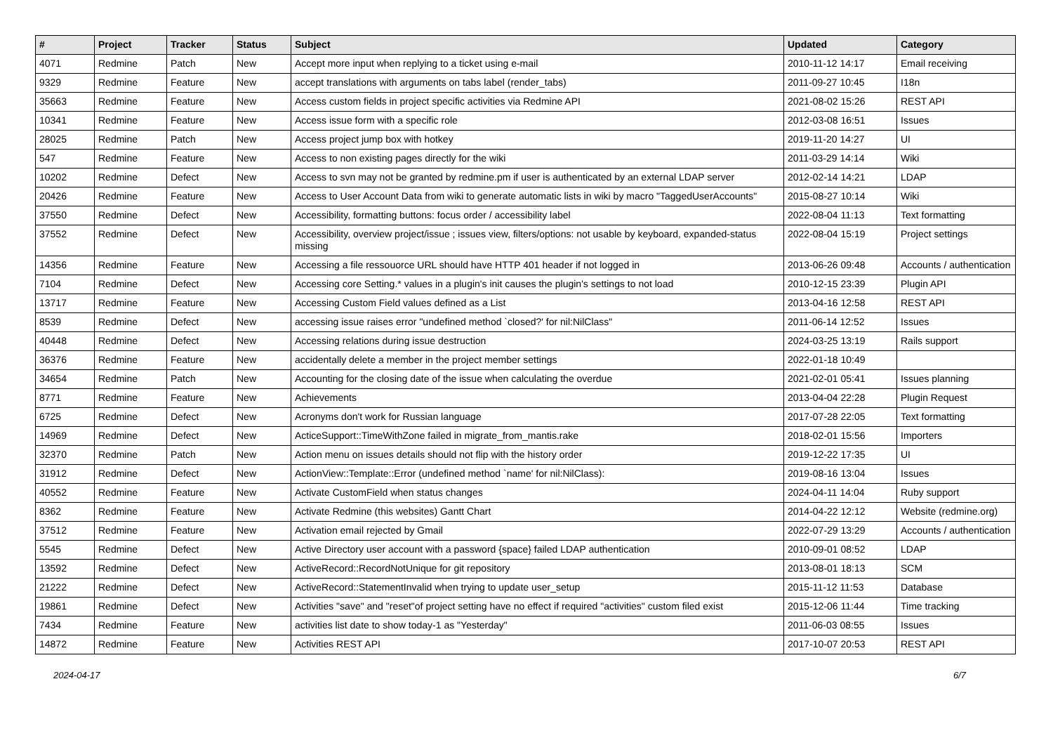| # | Project | Tracker | Status | Subject | Updated | Category |
| --- | --- | --- | --- | --- | --- | --- |
| 4071 | Redmine | Patch | New | Accept more input when replying to a ticket using e-mail | 2010-11-12 14:17 | Email receiving |
| 9329 | Redmine | Feature | New | accept translations with arguments on tabs label (render_tabs) | 2011-09-27 10:45 | I18n |
| 35663 | Redmine | Feature | New | Access custom fields in project specific activities via Redmine API | 2021-08-02 15:26 | REST API |
| 10341 | Redmine | Feature | New | Access issue form with a specific role | 2012-03-08 16:51 | Issues |
| 28025 | Redmine | Patch | New | Access project jump box with hotkey | 2019-11-20 14:27 | UI |
| 547 | Redmine | Feature | New | Access to non existing pages directly for the wiki | 2011-03-29 14:14 | Wiki |
| 10202 | Redmine | Defect | New | Access to svn may not be granted by redmine.pm if user is authenticated by an external LDAP server | 2012-02-14 14:21 | LDAP |
| 20426 | Redmine | Feature | New | Access to User Account Data from wiki to generate automatic lists in wiki by macro "TaggedUserAccounts" | 2015-08-27 10:14 | Wiki |
| 37550 | Redmine | Defect | New | Accessibility, formatting buttons: focus order / accessibility label | 2022-08-04 11:13 | Text formatting |
| 37552 | Redmine | Defect | New | Accessibility, overview project/issue ; issues view, filters/options: not usable by keyboard, expanded-status missing | 2022-08-04 15:19 | Project settings |
| 14356 | Redmine | Feature | New | Accessing a file ressouorce URL should have HTTP 401 header if not logged in | 2013-06-26 09:48 | Accounts / authentication |
| 7104 | Redmine | Defect | New | Accessing core Setting.* values in a plugin's init causes the plugin's settings to not load | 2010-12-15 23:39 | Plugin API |
| 13717 | Redmine | Feature | New | Accessing Custom Field values defined as a List | 2013-04-16 12:58 | REST API |
| 8539 | Redmine | Defect | New | accessing issue raises error "undefined method `closed?' for nil:NilClass" | 2011-06-14 12:52 | Issues |
| 40448 | Redmine | Defect | New | Accessing relations during issue destruction | 2024-03-25 13:19 | Rails support |
| 36376 | Redmine | Feature | New | accidentally delete a member in the project member settings | 2022-01-18 10:49 | |
| 34654 | Redmine | Patch | New | Accounting for the closing date of the issue when calculating the overdue | 2021-02-01 05:41 | Issues planning |
| 8771 | Redmine | Feature | New | Achievements | 2013-04-04 22:28 | Plugin Request |
| 6725 | Redmine | Defect | New | Acronyms don't work for Russian language | 2017-07-28 22:05 | Text formatting |
| 14969 | Redmine | Defect | New | ActiceSupport::TimeWithZone failed in migrate_from_mantis.rake | 2018-02-01 15:56 | Importers |
| 32370 | Redmine | Patch | New | Action menu on issues details should not flip with the history order | 2019-12-22 17:35 | UI |
| 31912 | Redmine | Defect | New | ActionView::Template::Error (undefined method `name' for nil:NilClass): | 2019-08-16 13:04 | Issues |
| 40552 | Redmine | Feature | New | Activate CustomField when status changes | 2024-04-11 14:04 | Ruby support |
| 8362 | Redmine | Feature | New | Activate Redmine (this websites) Gantt Chart | 2014-04-22 12:12 | Website (redmine.org) |
| 37512 | Redmine | Feature | New | Activation email rejected by Gmail | 2022-07-29 13:29 | Accounts / authentication |
| 5545 | Redmine | Defect | New | Active Directory user account with a password {space} failed LDAP authentication | 2010-09-01 08:52 | LDAP |
| 13592 | Redmine | Defect | New | ActiveRecord::RecordNotUnique for git repository | 2013-08-01 18:13 | SCM |
| 21222 | Redmine | Defect | New | ActiveRecord::StatementInvalid when trying to update user_setup | 2015-11-12 11:53 | Database |
| 19861 | Redmine | Defect | New | Activities "save" and "reset"of project setting have no effect if required "activities" custom filed exist | 2015-12-06 11:44 | Time tracking |
| 7434 | Redmine | Feature | New | activities list date to show today-1 as "Yesterday" | 2011-06-03 08:55 | Issues |
| 14872 | Redmine | Feature | New | Activities REST API | 2017-10-07 20:53 | REST API |
2024-04-17 6/7